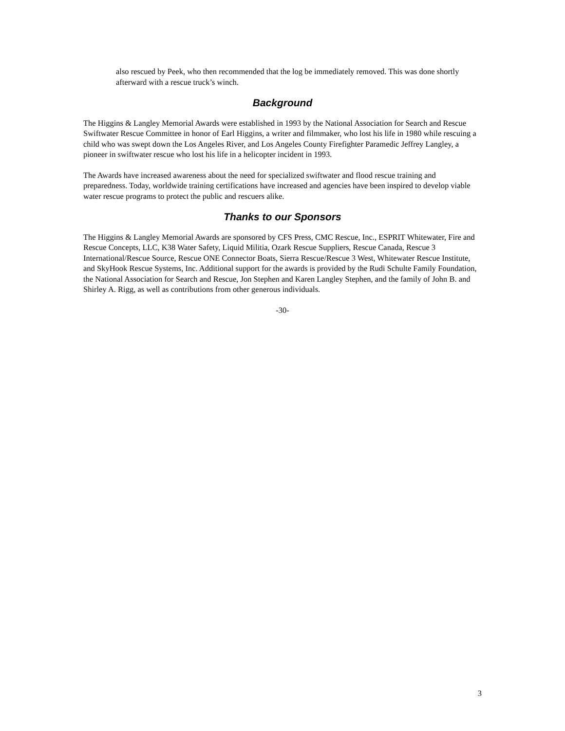also rescued by Peek, who then recommended that the log be immediately removed. This was done shortly afterward with a rescue truck’s winch.
Background
The Higgins & Langley Memorial Awards were established in 1993 by the National Association for Search and Rescue Swiftwater Rescue Committee in honor of Earl Higgins, a writer and filmmaker, who lost his life in 1980 while rescuing a child who was swept down the Los Angeles River, and Los Angeles County Firefighter Paramedic Jeffrey Langley, a pioneer in swiftwater rescue who lost his life in a helicopter incident in 1993.
The Awards have increased awareness about the need for specialized swiftwater and flood rescue training and preparedness. Today, worldwide training certifications have increased and agencies have been inspired to develop viable water rescue programs to protect the public and rescuers alike.
Thanks to our Sponsors
The Higgins & Langley Memorial Awards are sponsored by CFS Press, CMC Rescue, Inc., ESPRIT Whitewater, Fire and Rescue Concepts, LLC, K38 Water Safety, Liquid Militia, Ozark Rescue Suppliers, Rescue Canada, Rescue 3 International/Rescue Source, Rescue ONE Connector Boats, Sierra Rescue/Rescue 3 West, Whitewater Rescue Institute, and SkyHook Rescue Systems, Inc. Additional support for the awards is provided by the Rudi Schulte Family Foundation, the National Association for Search and Rescue, Jon Stephen and Karen Langley Stephen, and the family of John B. and Shirley A. Rigg, as well as contributions from other generous individuals.
-30-
3